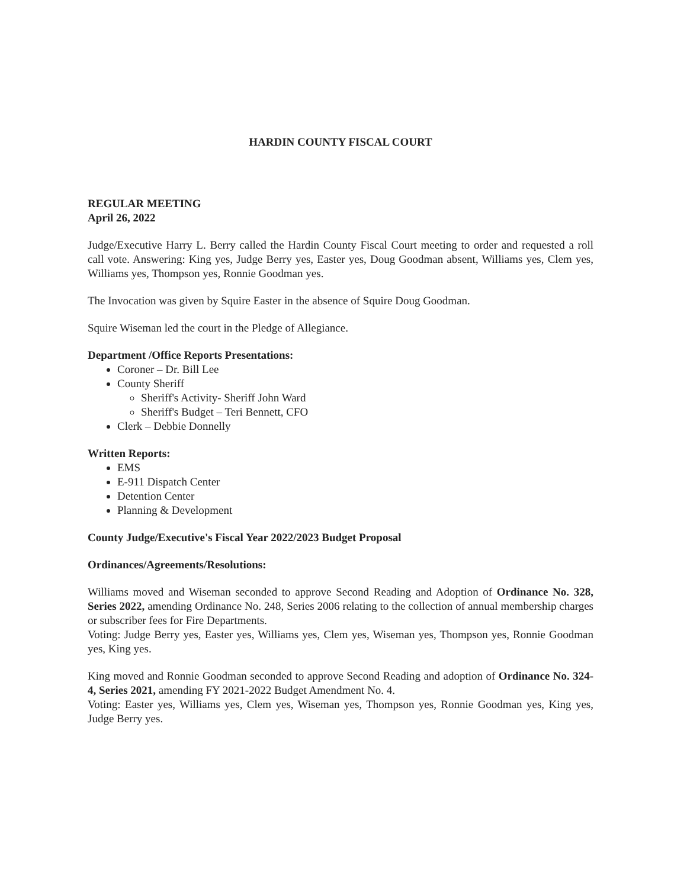HARDIN COUNTY FISCAL COURT
REGULAR MEETING
April 26, 2022
Judge/Executive Harry L. Berry called the Hardin County Fiscal Court meeting to order and requested a roll call vote. Answering: King yes, Judge Berry yes, Easter yes, Doug Goodman absent, Williams yes, Clem yes, Williams yes, Thompson yes, Ronnie Goodman yes.
The Invocation was given by Squire Easter in the absence of Squire Doug Goodman.
Squire Wiseman led the court in the Pledge of Allegiance.
Department /Office Reports Presentations:
Coroner – Dr. Bill Lee
County Sheriff
Sheriff's Activity- Sheriff John Ward
Sheriff's Budget – Teri Bennett, CFO
Clerk – Debbie Donnelly
Written Reports:
EMS
E-911 Dispatch Center
Detention Center
Planning & Development
County Judge/Executive's Fiscal Year 2022/2023 Budget Proposal
Ordinances/Agreements/Resolutions:
Williams moved and Wiseman seconded to approve Second Reading and Adoption of Ordinance No. 328, Series 2022, amending Ordinance No. 248, Series 2006 relating to the collection of annual membership charges or subscriber fees for Fire Departments.
Voting: Judge Berry yes, Easter yes, Williams yes, Clem yes, Wiseman yes, Thompson yes, Ronnie Goodman yes, King yes.
King moved and Ronnie Goodman seconded to approve Second Reading and adoption of Ordinance No. 324-4, Series 2021, amending FY 2021-2022 Budget Amendment No. 4.
Voting: Easter yes, Williams yes, Clem yes, Wiseman yes, Thompson yes, Ronnie Goodman yes, King yes, Judge Berry yes.